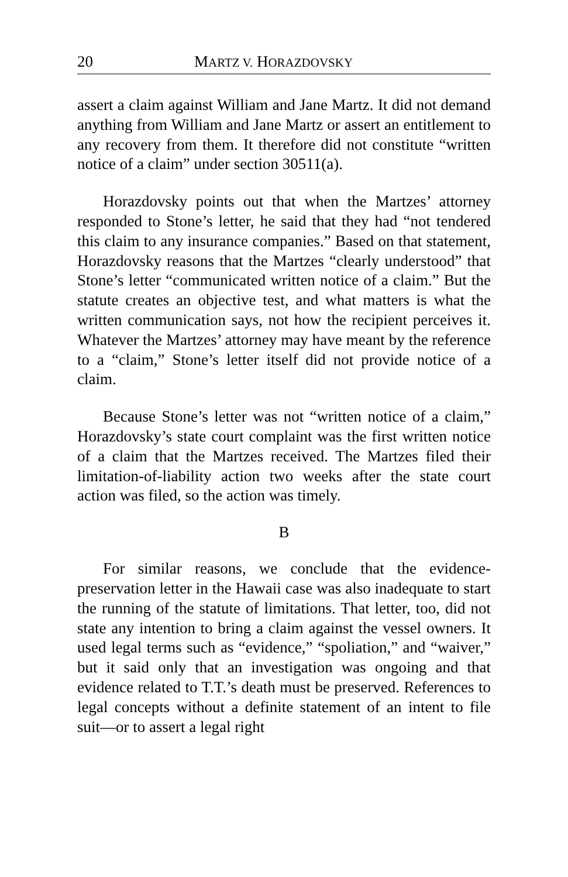20 MARTZ V. HORAZDOVSKY
assert a claim against William and Jane Martz. It did not demand anything from William and Jane Martz or assert an entitlement to any recovery from them. It therefore did not constitute “written notice of a claim” under section 30511(a).
Horazdovsky points out that when the Martzes’ attorney responded to Stone’s letter, he said that they had “not tendered this claim to any insurance companies.” Based on that statement, Horazdovsky reasons that the Martzes “clearly understood” that Stone’s letter “communicated written notice of a claim.” But the statute creates an objective test, and what matters is what the written communication says, not how the recipient perceives it. Whatever the Martzes’ attorney may have meant by the reference to a “claim,” Stone’s letter itself did not provide notice of a claim.
Because Stone’s letter was not “written notice of a claim,” Horazdovsky’s state court complaint was the first written notice of a claim that the Martzes received. The Martzes filed their limitation-of-liability action two weeks after the state court action was filed, so the action was timely.
B
For similar reasons, we conclude that the evidence-preservation letter in the Hawaii case was also inadequate to start the running of the statute of limitations. That letter, too, did not state any intention to bring a claim against the vessel owners. It used legal terms such as “evidence,” “spoliation,” and “waiver,” but it said only that an investigation was ongoing and that evidence related to T.T.’s death must be preserved. References to legal concepts without a definite statement of an intent to file suit—or to assert a legal right